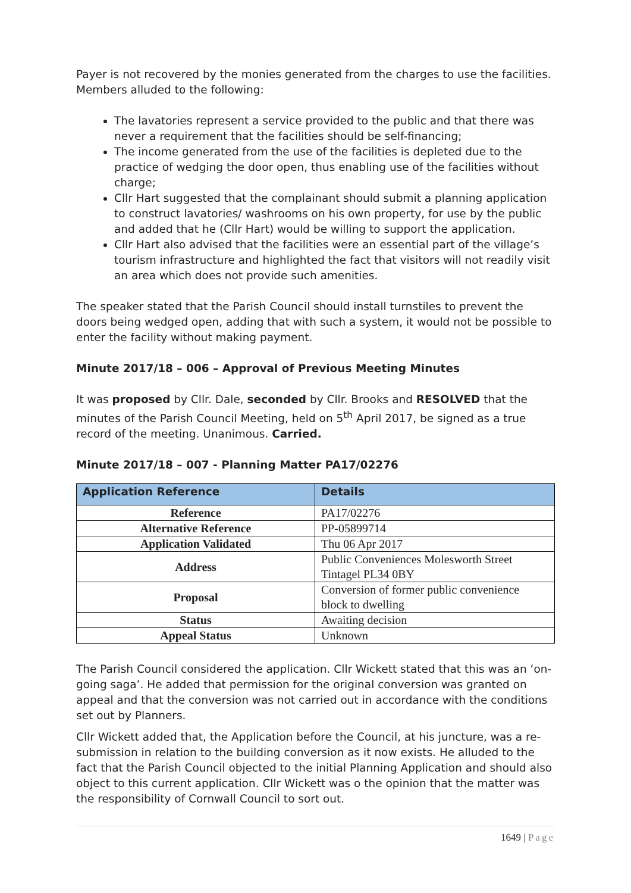Payer is not recovered by the monies generated from the charges to use the facilities. Members alluded to the following:
The lavatories represent a service provided to the public and that there was never a requirement that the facilities should be self-financing;
The income generated from the use of the facilities is depleted due to the practice of wedging the door open, thus enabling use of the facilities without charge;
Cllr Hart suggested that the complainant should submit a planning application to construct lavatories/ washrooms on his own property, for use by the public and added that he (Cllr Hart) would be willing to support the application.
Cllr Hart also advised that the facilities were an essential part of the village’s tourism infrastructure and highlighted the fact that visitors will not readily visit an area which does not provide such amenities.
The speaker stated that the Parish Council should install turnstiles to prevent the doors being wedged open, adding that with such a system, it would not be possible to enter the facility without making payment.
Minute 2017/18 – 006 – Approval of Previous Meeting Minutes
It was proposed by Cllr. Dale, seconded by Cllr. Brooks and RESOLVED that the minutes of the Parish Council Meeting, held on 5<sup>th</sup> April 2017, be signed as a true record of the meeting. Unanimous. Carried.
Minute 2017/18 – 007 - Planning Matter PA17/02276
| Application Reference | Details |
| --- | --- |
| Reference | PA17/02276 |
| Alternative Reference | PP-05899714 |
| Application Validated | Thu 06 Apr 2017 |
| Address | Public Conveniences Molesworth Street Tintagel PL34 0BY |
| Proposal | Conversion of former public convenience block to dwelling |
| Status | Awaiting decision |
| Appeal Status | Unknown |
The Parish Council considered the application. Cllr Wickett stated that this was an ‘on-going saga’. He added that permission for the original conversion was granted on appeal and that the conversion was not carried out in accordance with the conditions set out by Planners.
Cllr Wickett added that, the Application before the Council, at his juncture, was a re-submission in relation to the building conversion as it now exists. He alluded to the fact that the Parish Council objected to the initial Planning Application and should also object to this current application. Cllr Wickett was o the opinion that the matter was the responsibility of Cornwall Council to sort out.
1649 | Page